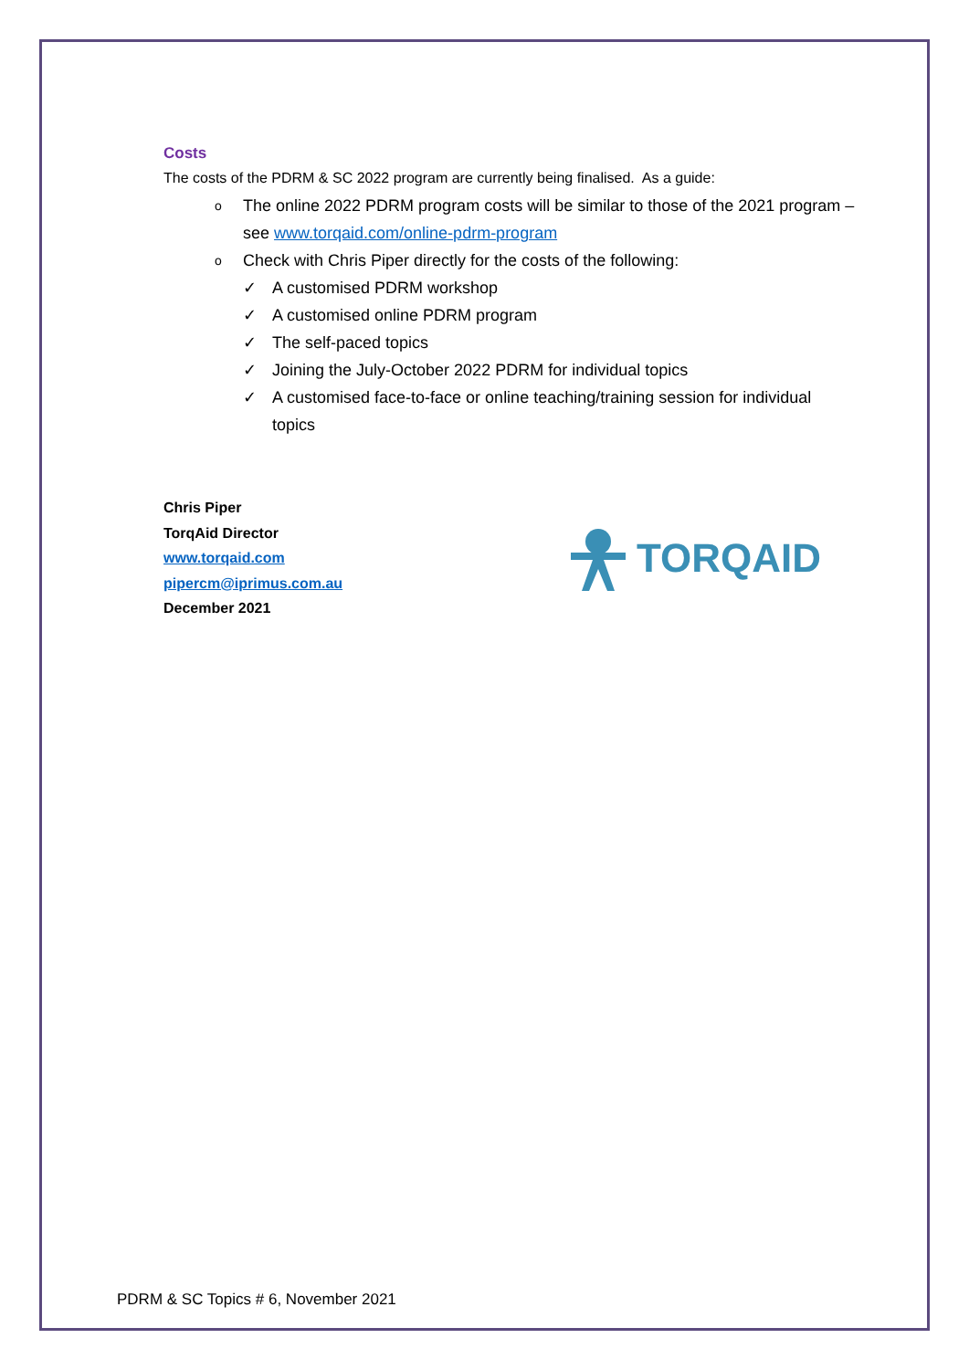Costs
The costs of the PDRM & SC 2022 program are currently being finalised. As a guide:
o The online 2022 PDRM program costs will be similar to those of the 2021 program – see www.torqaid.com/online-pdrm-program
o Check with Chris Piper directly for the costs of the following:
✓ A customised PDRM workshop
✓ A customised online PDRM program
✓ The self-paced topics
✓ Joining the July-October 2022 PDRM for individual topics
✓ A customised face-to-face or online teaching/training session for individual topics
Chris Piper
TorqAid Director
www.torqaid.com
pipercm@iprimus.com.au
December 2021
TORQAID
PDRM & SC Topics # 6, November 2021